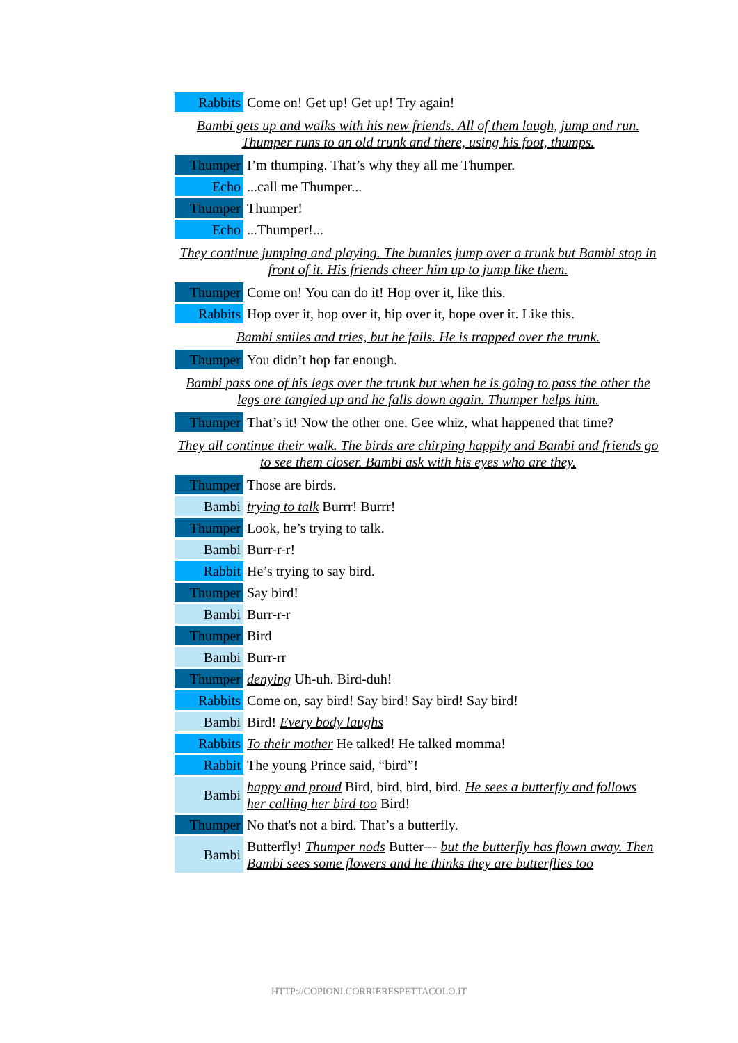| Rabbits | Come on! Get up! Get up! Try again! |
| Bambi gets up and walks with his new friends. All of them laugh, jump and run. Thumper runs to an old trunk and there, using his foot, thumps. | |
| Thumper | I’m thumping. That’s why they all me Thumper. |
| Echo | ...call me Thumper... |
| Thumper | Thumper! |
| Echo | ...Thumper!... |
| They continue jumping and playing. The bunnies jump over a trunk but Bambi stop in front of it. His friends cheer him up to jump like them. | |
| Thumper | Come on! You can do it! Hop over it, like this. |
| Rabbits | Hop over it, hop over it, hip over it, hope over it. Like this. |
| Bambi smiles and tries, but he fails. He is trapped over the trunk. | |
| Thumper | You didn’t hop far enough. |
| Bambi pass one of his legs over the trunk but when he is going to pass the other the legs are tangled up and he falls down again. Thumper helps him. | |
| Thumper | That’s it! Now the other one. Gee whiz, what happened that time? |
| They all continue their walk. The birds are chirping happily and Bambi and friends go to see them closer. Bambi ask with his eyes who are they. | |
| Thumper | Those are birds. |
| Bambi | trying to talk Burrr! Burrr! |
| Thumper | Look, he’s trying to talk. |
| Bambi | Burr-r-r! |
| Rabbit | He’s trying to say bird. |
| Thumper | Say bird! |
| Bambi | Burr-r-r |
| Thumper | Bird |
| Bambi | Burr-rr |
| Thumper | denying Uh-uh. Bird-duh! |
| Rabbits | Come on, say bird! Say bird! Say bird! Say bird! |
| Bambi | Bird! Every body laughs |
| Rabbits | To their mother He talked! He talked momma! |
| Rabbit | The young Prince said, “bird”! |
| Bambi | happy and proud Bird, bird, bird, bird. He sees a butterfly and follows her calling her bird too Bird! |
| Thumper | No that's not a bird. That’s a butterfly. |
| Bambi | Butterfly! Thumper nods Butter--- but the butterfly has flown away. Then Bambi sees some flowers and he thinks they are butterflies too |
HTTP://COPIONI.CORRIERESPETTACOLO.IT